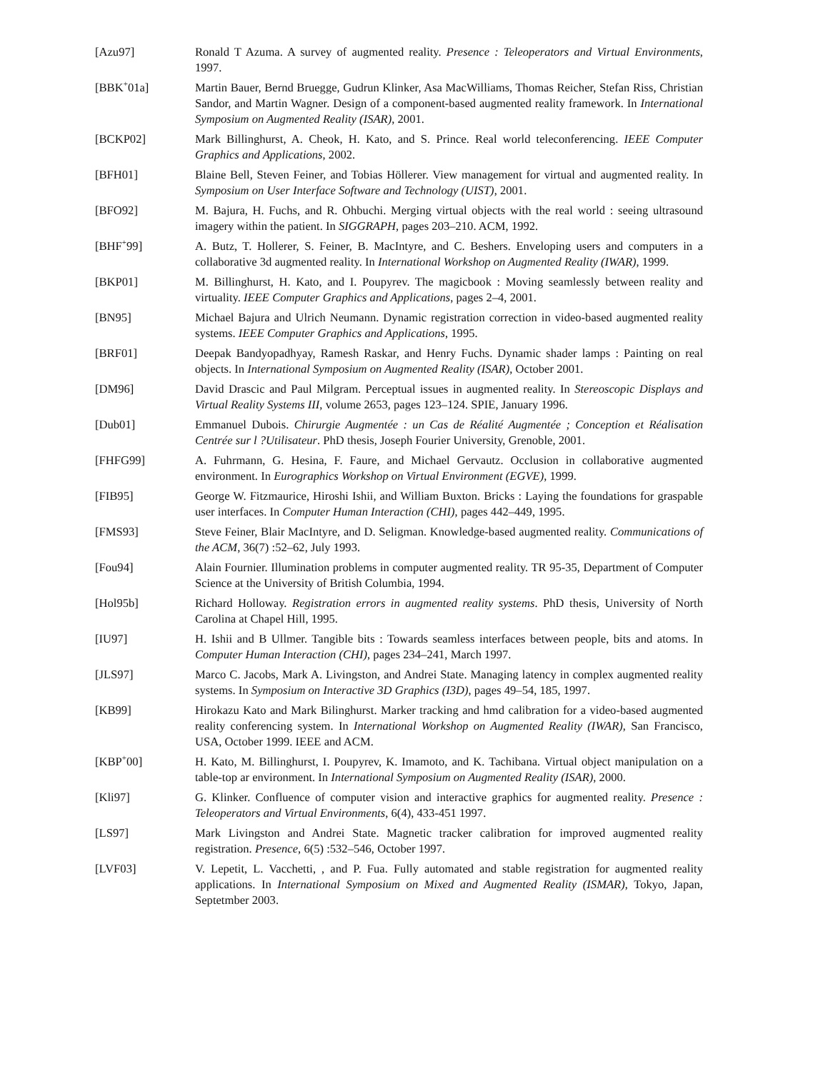[Azu97] Ronald T Azuma. A survey of augmented reality. Presence : Teleoperators and Virtual Environments, 1997.
[BBK<sup>+</sup>01a] Martin Bauer, Bernd Bruegge, Gudrun Klinker, Asa MacWilliams, Thomas Reicher, Stefan Riss, Christian Sandor, and Martin Wagner. Design of a component-based augmented reality framework. In International Symposium on Augmented Reality (ISAR), 2001.
[BCKP02] Mark Billinghurst, A. Cheok, H. Kato, and S. Prince. Real world teleconferencing. IEEE Computer Graphics and Applications, 2002.
[BFH01] Blaine Bell, Steven Feiner, and Tobias Höllerer. View management for virtual and augmented reality. In Symposium on User Interface Software and Technology (UIST), 2001.
[BFO92] M. Bajura, H. Fuchs, and R. Ohbuchi. Merging virtual objects with the real world : seeing ultrasound imagery within the patient. In SIGGRAPH, pages 203–210. ACM, 1992.
[BHF<sup>+</sup>99] A. Butz, T. Hollerer, S. Feiner, B. MacIntyre, and C. Beshers. Enveloping users and computers in a collaborative 3d augmented reality. In International Workshop on Augmented Reality (IWAR), 1999.
[BKP01] M. Billinghurst, H. Kato, and I. Poupyrev. The magicbook : Moving seamlessly between reality and virtuality. IEEE Computer Graphics and Applications, pages 2–4, 2001.
[BN95] Michael Bajura and Ulrich Neumann. Dynamic registration correction in video-based augmented reality systems. IEEE Computer Graphics and Applications, 1995.
[BRF01] Deepak Bandyopadhyay, Ramesh Raskar, and Henry Fuchs. Dynamic shader lamps : Painting on real objects. In International Symposium on Augmented Reality (ISAR), October 2001.
[DM96] David Drascic and Paul Milgram. Perceptual issues in augmented reality. In Stereoscopic Displays and Virtual Reality Systems III, volume 2653, pages 123–124. SPIE, January 1996.
[Dub01] Emmanuel Dubois. Chirurgie Augmentée : un Cas de Réalité Augmentée ; Conception et Réalisation Centrée sur l ?Utilisateur. PhD thesis, Joseph Fourier University, Grenoble, 2001.
[FHFG99] A. Fuhrmann, G. Hesina, F. Faure, and Michael Gervautz. Occlusion in collaborative augmented environment. In Eurographics Workshop on Virtual Environment (EGVE), 1999.
[FIB95] George W. Fitzmaurice, Hiroshi Ishii, and William Buxton. Bricks : Laying the foundations for graspable user interfaces. In Computer Human Interaction (CHI), pages 442–449, 1995.
[FMS93] Steve Feiner, Blair MacIntyre, and D. Seligman. Knowledge-based augmented reality. Communications of the ACM, 36(7) :52–62, July 1993.
[Fou94] Alain Fournier. Illumination problems in computer augmented reality. TR 95-35, Department of Computer Science at the University of British Columbia, 1994.
[Hol95b] Richard Holloway. Registration errors in augmented reality systems. PhD thesis, University of North Carolina at Chapel Hill, 1995.
[IU97] H. Ishii and B Ullmer. Tangible bits : Towards seamless interfaces between people, bits and atoms. In Computer Human Interaction (CHI), pages 234–241, March 1997.
[JLS97] Marco C. Jacobs, Mark A. Livingston, and Andrei State. Managing latency in complex augmented reality systems. In Symposium on Interactive 3D Graphics (I3D), pages 49–54, 185, 1997.
[KB99] Hirokazu Kato and Mark Bilinghurst. Marker tracking and hmd calibration for a video-based augmented reality conferencing system. In International Workshop on Augmented Reality (IWAR), San Francisco, USA, October 1999. IEEE and ACM.
[KBP<sup>+</sup>00] H. Kato, M. Billinghurst, I. Poupyrev, K. Imamoto, and K. Tachibana. Virtual object manipulation on a table-top ar environment. In International Symposium on Augmented Reality (ISAR), 2000.
[Kli97] G. Klinker. Confluence of computer vision and interactive graphics for augmented reality. Presence : Teleoperators and Virtual Environments, 6(4), 433-451 1997.
[LS97] Mark Livingston and Andrei State. Magnetic tracker calibration for improved augmented reality registration. Presence, 6(5) :532–546, October 1997.
[LVF03] V. Lepetit, L. Vacchetti, , and P. Fua. Fully automated and stable registration for augmented reality applications. In International Symposium on Mixed and Augmented Reality (ISMAR), Tokyo, Japan, Septetmber 2003.